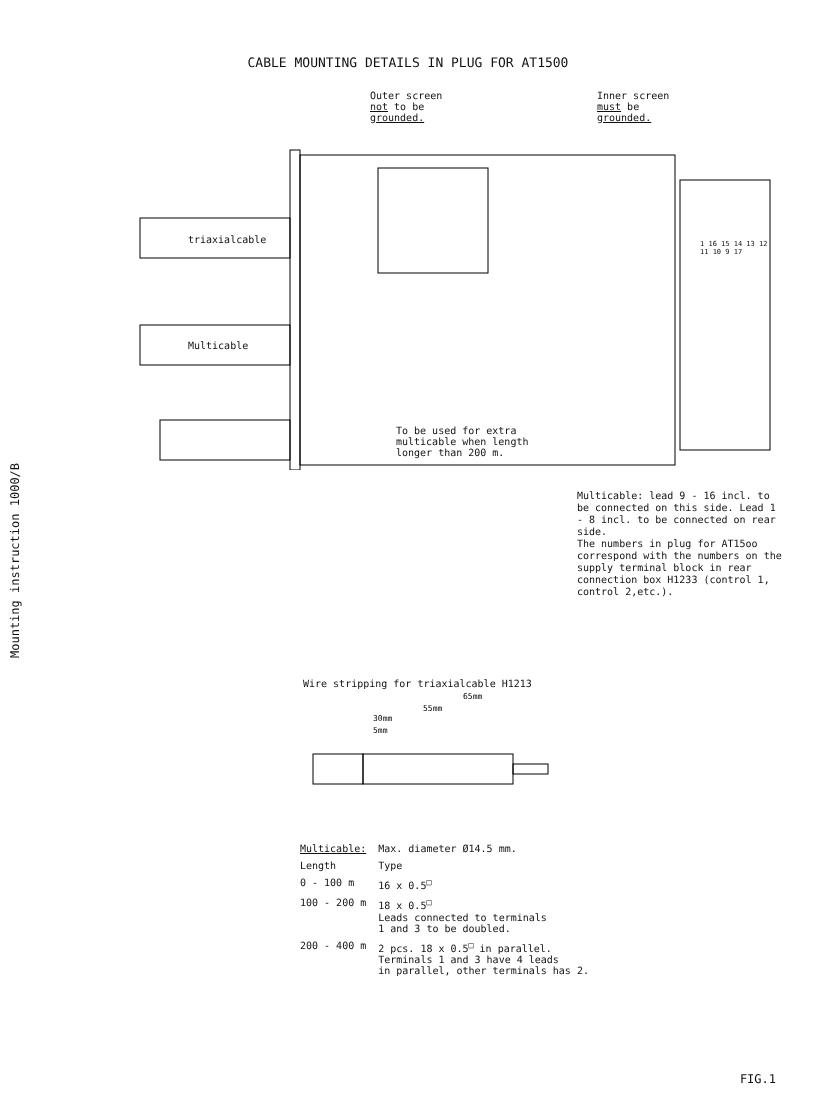CABLE MOUNTING DETAILS IN PLUG FOR AT1500
Mounting instruction 1000/B
Outer screen
not to be
grounded.
Inner screen
must be
grounded.
triaxialcable
Multicable
To be used for extra
multicable when length
longer than 200 m.
1 16 15 14 13 12 11 10 9 17
Multicable: lead 9 - 16 incl. to be connected on this side. Lead 1 - 8 incl. to be connected on rear side.
The numbers in plug for AT15oo correspond with the numbers on the supply terminal block in rear connection box H1233 (control 1, control 2,etc.).
Wire stripping for triaxialcable H1213
65mm
55mm
30mm
5mm
| Multicable: | Max. diameter Ø14.5 mm. |
| --- | --- |
| Length | Type |
| 0 - 100 m | 16 x 0.5<sup>□</sup> |
| 100 - 200 m | 18 x 0.5<sup>□</sup> Leads connected to terminals 1 and 3 to be doubled. |
| 200 - 400 m | 2 pcs. 18 x 0.5<sup>□</sup> in parallel. Terminals 1 and 3 have 4 leads in parallel, other terminals has 2. |
FIG.1